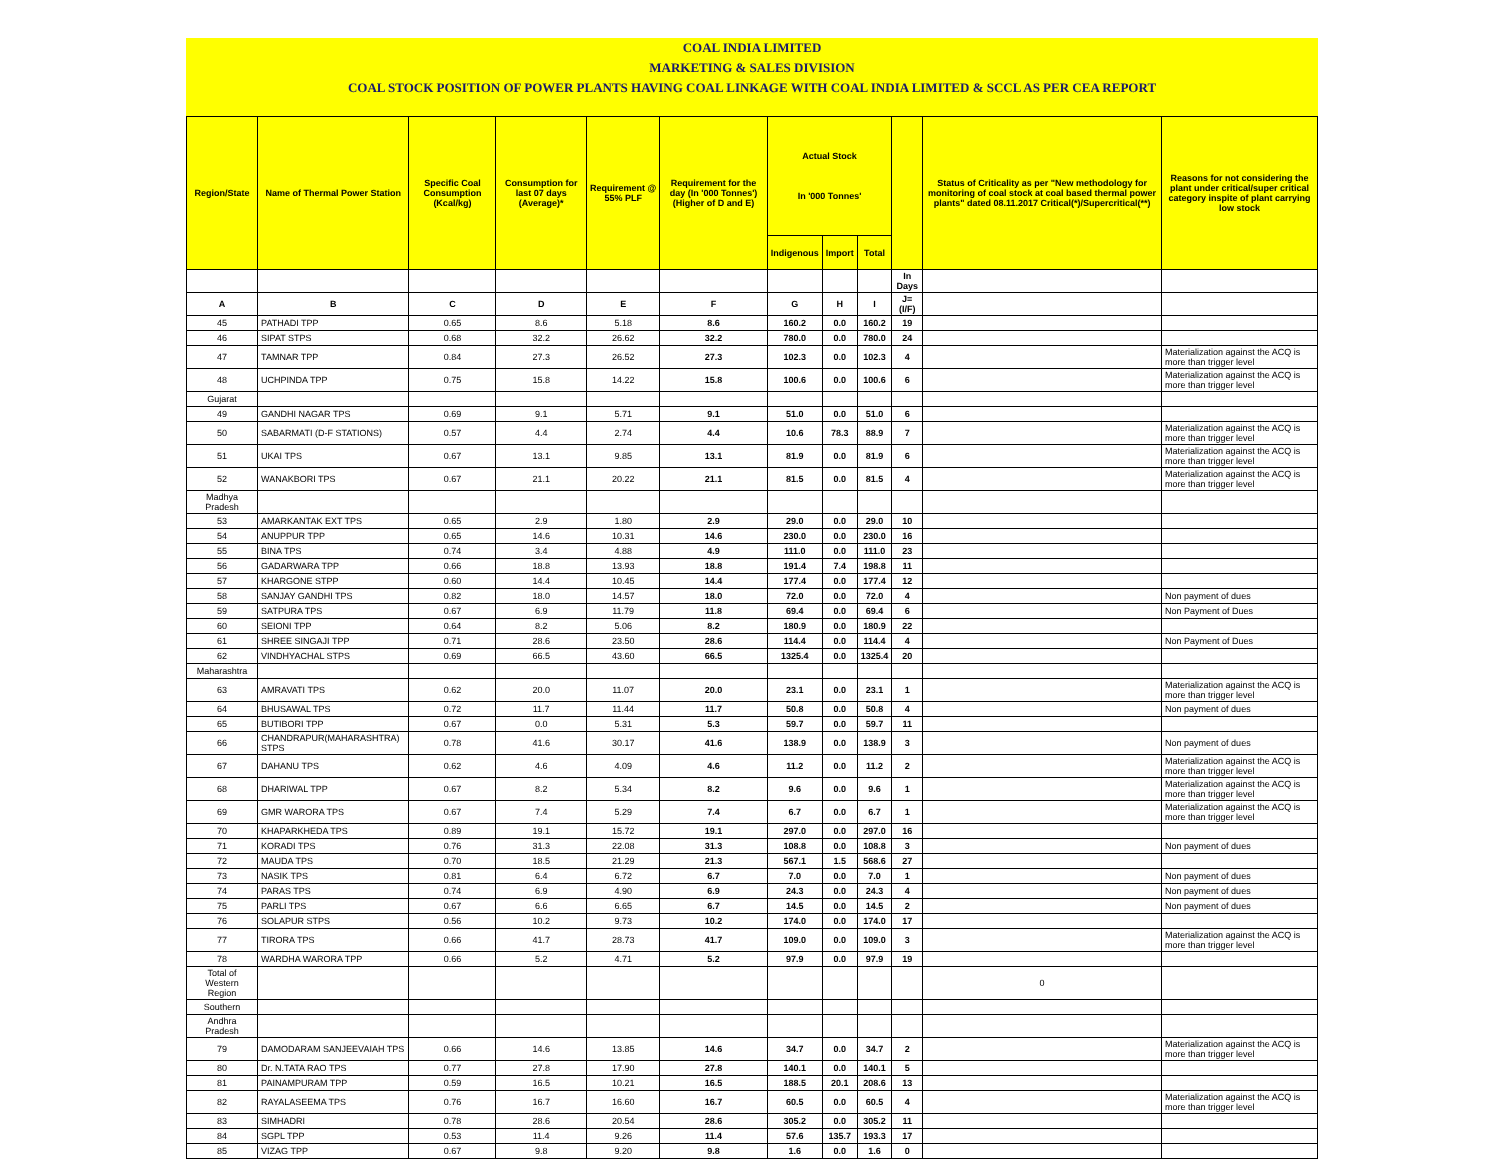COAL INDIA LIMITED
MARKETING & SALES DIVISION
COAL STOCK POSITION OF POWER PLANTS HAVING COAL LINKAGE WITH COAL INDIA LIMITED & SCCL AS PER CEA REPORT
| Region/State | Name of Thermal Power Station | Specific Coal Consumption (Kcal/kg) | Consumption for last 07 days (Average)* | Requirement @ 55% PLF | Requirement for the day (In '000 Tonnes') (Higher of D and E) | Actual Stock In '000 Tonnes' | | | | Status of Criticality as per "New methodology for monitoring of coal stock at coal based thermal power plants" dated 08.11.2017 Critical(*)/Supercritical(**) | Reasons for not considering the plant under critical/super critical category inspite of plant carrying low stock |
| --- | --- | --- | --- | --- | --- | --- | --- | --- | --- | --- | --- |
| | | | | | | Indigenous | Import | Total | | | |
| | | | | | | | | | In Days | | |
| A | B | C | D | E | F | G | H | I | J=(I/F) | | |
| 45 | PATHADI TPP | 0.65 | 8.6 | 5.18 | 8.6 | 160.2 | 0.0 | 160.2 | 19 | | |
| 46 | SIPAT STPS | 0.68 | 32.2 | 26.62 | 32.2 | 780.0 | 0.0 | 780.0 | 24 | | |
| 47 | TAMNAR TPP | 0.84 | 27.3 | 26.52 | 27.3 | 102.3 | 0.0 | 102.3 | 4 | | Materialization against the ACQ is more than trigger level |
| 48 | UCHPINDA TPP | 0.75 | 15.8 | 14.22 | 15.8 | 100.6 | 0.0 | 100.6 | 6 | | Materialization against the ACQ is more than trigger level |
| Gujarat | | | | | | | | | | | |
| 49 | GANDHI NAGAR TPS | 0.69 | 9.1 | 5.71 | 9.1 | 51.0 | 0.0 | 51.0 | 6 | | |
| 50 | SABARMATI (D-F STATIONS) | 0.57 | 4.4 | 2.74 | 4.4 | 10.6 | 78.3 | 88.9 | 7 | | Materialization against the ACQ is more than trigger level |
| 51 | UKAI TPS | 0.67 | 13.1 | 9.85 | 13.1 | 81.9 | 0.0 | 81.9 | 6 | | Materialization against the ACQ is more than trigger level |
| 52 | WANAKBORI TPS | 0.67 | 21.1 | 20.22 | 21.1 | 81.5 | 0.0 | 81.5 | 4 | | Materialization against the ACQ is more than trigger level |
| Madhya Pradesh | | | | | | | | | | | |
| 53 | AMARKANTAK EXT TPS | 0.65 | 2.9 | 1.80 | 2.9 | 29.0 | 0.0 | 29.0 | 10 | | |
| 54 | ANUPPUR TPP | 0.65 | 14.6 | 10.31 | 14.6 | 230.0 | 0.0 | 230.0 | 16 | | |
| 55 | BINA TPS | 0.74 | 3.4 | 4.88 | 4.9 | 111.0 | 0.0 | 111.0 | 23 | | |
| 56 | GADARWARA TPP | 0.66 | 18.8 | 13.93 | 18.8 | 191.4 | 7.4 | 198.8 | 11 | | |
| 57 | KHARGONE STPP | 0.60 | 14.4 | 10.45 | 14.4 | 177.4 | 0.0 | 177.4 | 12 | | |
| 58 | SANJAY GANDHI TPS | 0.82 | 18.0 | 14.57 | 18.0 | 72.0 | 0.0 | 72.0 | 4 | | Non payment of dues |
| 59 | SATPURA TPS | 0.67 | 6.9 | 11.79 | 11.8 | 69.4 | 0.0 | 69.4 | 6 | | Non Payment of Dues |
| 60 | SEIONI TPP | 0.64 | 8.2 | 5.06 | 8.2 | 180.9 | 0.0 | 180.9 | 22 | | |
| 61 | SHREE SINGAJI TPP | 0.71 | 28.6 | 23.50 | 28.6 | 114.4 | 0.0 | 114.4 | 4 | | Non Payment of Dues |
| 62 | VINDHYACHAL STPS | 0.69 | 66.5 | 43.60 | 66.5 | 1325.4 | 0.0 | 1325.4 | 20 | | |
| Maharashtra | | | | | | | | | | | |
| 63 | AMRAVATI TPS | 0.62 | 20.0 | 11.07 | 20.0 | 23.1 | 0.0 | 23.1 | 1 | | Materialization against the ACQ is more than trigger level |
| 64 | BHUSAWAL TPS | 0.72 | 11.7 | 11.44 | 11.7 | 50.8 | 0.0 | 50.8 | 4 | | Non payment of dues |
| 65 | BUTIBORI TPP | 0.67 | 0.0 | 5.31 | 5.3 | 59.7 | 0.0 | 59.7 | 11 | | |
| 66 | CHANDRAPUR(MAHARASHTRA) STPS | 0.78 | 41.6 | 30.17 | 41.6 | 138.9 | 0.0 | 138.9 | 3 | | Non payment of dues |
| 67 | DAHANU TPS | 0.62 | 4.6 | 4.09 | 4.6 | 11.2 | 0.0 | 11.2 | 2 | | Materialization against the ACQ is more than trigger level |
| 68 | DHARIWAL TPP | 0.67 | 8.2 | 5.34 | 8.2 | 9.6 | 0.0 | 9.6 | 1 | | Materialization against the ACQ is more than trigger level |
| 69 | GMR WARORA TPS | 0.67 | 7.4 | 5.29 | 7.4 | 6.7 | 0.0 | 6.7 | 1 | | Materialization against the ACQ is more than trigger level |
| 70 | KHAPARKHEDA TPS | 0.89 | 19.1 | 15.72 | 19.1 | 297.0 | 0.0 | 297.0 | 16 | | |
| 71 | KORADI TPS | 0.76 | 31.3 | 22.08 | 31.3 | 108.8 | 0.0 | 108.8 | 3 | | Non payment of dues |
| 72 | MAUDA TPS | 0.70 | 18.5 | 21.29 | 21.3 | 567.1 | 1.5 | 568.6 | 27 | | |
| 73 | NASIK TPS | 0.81 | 6.4 | 6.72 | 6.7 | 7.0 | 0.0 | 7.0 | 1 | | Non payment of dues |
| 74 | PARAS TPS | 0.74 | 6.9 | 4.90 | 6.9 | 24.3 | 0.0 | 24.3 | 4 | | Non payment of dues |
| 75 | PARLI TPS | 0.67 | 6.6 | 6.65 | 6.7 | 14.5 | 0.0 | 14.5 | 2 | | Non payment of dues |
| 76 | SOLAPUR STPS | 0.56 | 10.2 | 9.73 | 10.2 | 174.0 | 0.0 | 174.0 | 17 | | |
| 77 | TIRORA TPS | 0.66 | 41.7 | 28.73 | 41.7 | 109.0 | 0.0 | 109.0 | 3 | | Materialization against the ACQ is more than trigger level |
| 78 | WARDHA WARORA TPP | 0.66 | 5.2 | 4.71 | 5.2 | 97.9 | 0.0 | 97.9 | 19 | | |
| Total of Western Region | | | | | | | | | | 0 | |
| Southern | | | | | | | | | | | |
| Andhra Pradesh | | | | | | | | | | | |
| 79 | DAMODARAM SANJEEVAIAH TPS | 0.66 | 14.6 | 13.85 | 14.6 | 34.7 | 0.0 | 34.7 | 2 | | Materialization against the ACQ is more than trigger level |
| 80 | Dr. N.TATA RAO TPS | 0.77 | 27.8 | 17.90 | 27.8 | 140.1 | 0.0 | 140.1 | 5 | | |
| 81 | PAINAMPURAM TPP | 0.59 | 16.5 | 10.21 | 16.5 | 188.5 | 20.1 | 208.6 | 13 | | |
| 82 | RAYALASEEMA TPS | 0.76 | 16.7 | 16.60 | 16.7 | 60.5 | 0.0 | 60.5 | 4 | | Materialization against the ACQ is more than trigger level |
| 83 | SIMHADRI | 0.78 | 28.6 | 20.54 | 28.6 | 305.2 | 0.0 | 305.2 | 11 | | |
| 84 | SGPL TPP | 0.53 | 11.4 | 9.26 | 11.4 | 57.6 | 135.7 | 193.3 | 17 | | |
| 85 | VIZAG TPP | 0.67 | 9.8 | 9.20 | 9.8 | 1.6 | 0.0 | 1.6 | 0 | | |